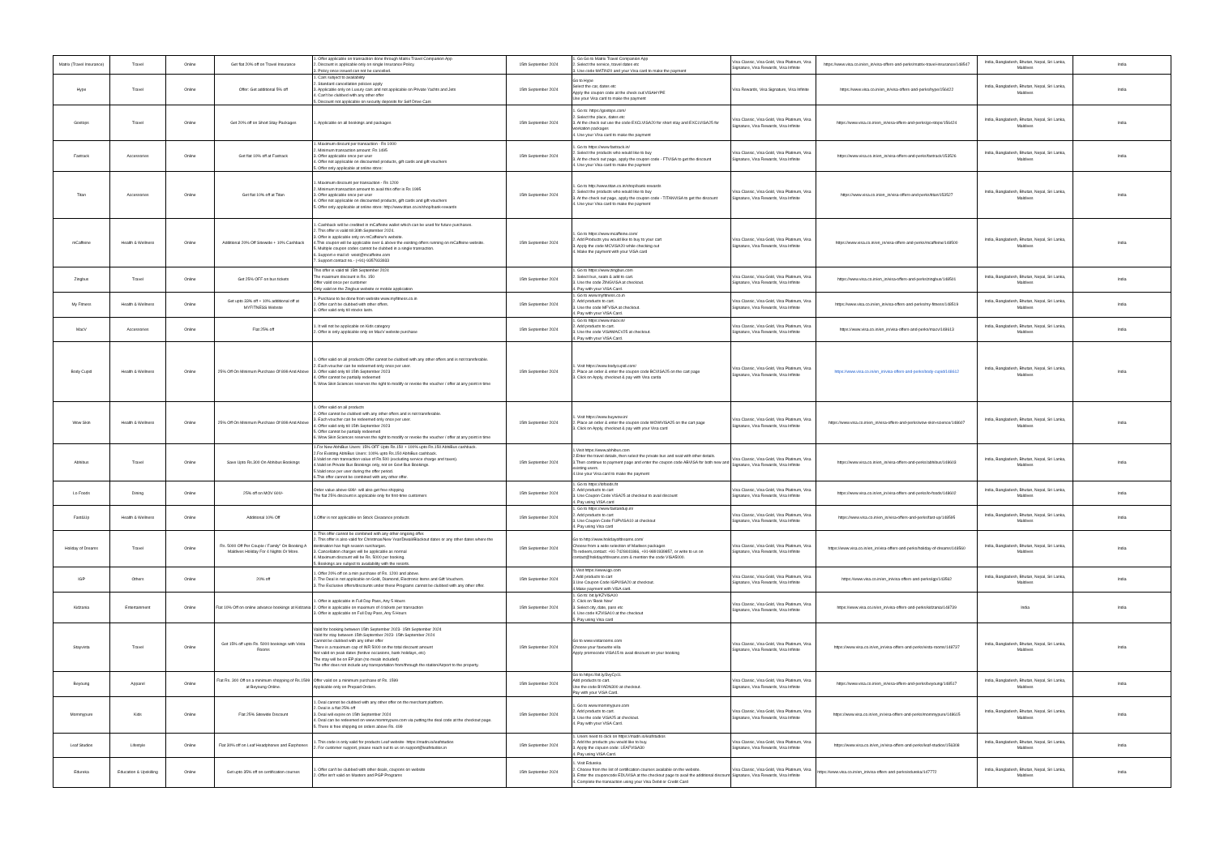| Matrix (Travel Insurance) | Travel | Online | Get flat 20% off on Travel Insurance | 1. Offer applicable on transaction done through Matrix Travel Companion App 2. Discount is applicable only on single Insurance Policy. 3. Policy once issued can not be cancelled. | 15th September 2024 | 1. Go Go to Matrix Travel Companion App 2. Select the service, travel dates etc 3. Use code MATIN20 and your Visa card to make the payment | Visa Classic, Visa Gold, Visa Platinum, Visa Signature, Visa Rewards, Visa Infinite | https://www.visa.co.in/en_in/visa-offers-and-perks/matrix-travel-insurance/148547 | India, Bangladesh, Bhutan, Nepal, Sri Lanka, Maldives | India |
| Hype | Travel | Online | Offer: Get additional 5% off | 1. Cars subject to availability 2. Standard cancellation policies apply 3. Applicable only on Luxury cars and not applicable on Private Yachts and Jets 4. Can't be clubbed with any other offer 5. Discount not applicable on security deposits for Self Drive Cars | 15th September 2024 | Go to Hype Select the car, dates etc Apply the coupon code at the check out:VISAHYPE Use your Visa card to make the payment | Visa Rewards, Visa Signature, Visa Infinite | https://www.visa.co.in/en_in/visa-offers-and-perks/hype/156422 | India, Bangladesh, Bhutan, Nepal, Sri Lanka, Maldives | India |
| Gostops | Travel | Online | Get 20% off on Short Stay Packages | 1. Applicable on all bookings and packages | 15th September 2024 | 1. Go to: https://gostops.com/ 2. Select the place, dates etc 3. At the check out use the code EXCLVISA20 for short stay and EXCLVISA25 for workation packages 4. Use your VIsa card to make the payment | Visa Classic, Visa Gold, Visa Platinum, Visa Signature, Visa Rewards, Visa Infinite | https://www.visa.co.in/en_in/visa-offers-and-perks/go-stops/156424 | India, Bangladesh, Bhutan, Nepal, Sri Lanka, Maldives | India |
| Fastrack | Accessories | Online | Get flat 10% off at Fastrack | 1. Maximum discunt per transaction - Rs 1000 2. Minimum transaction amount: Rs 1495 3. Offer applicable once per user 4. Offer not applicable on discounted products, gift cards and gift vouchers 5. Offer only applicable at online store: | 15th September 2024 | 1. Go to https://www.fastrack.in/ 2. Select the products who would like to buy 3. At the check out page, apply the coupon code - FTVISA to get the discount 4. Use your Visa card to make the payment | Visa Classic, Visa Gold, Visa Platinum, Visa Signature, Visa Rewards, Visa Infinite | https://www.visa.co.in/en_in/visa-offers-and-perks/fastrack/153526 | India, Bangladesh, Bhutan, Nepal, Sri Lanka, Maldives | India |
| Titan | Accessories | Online | Get flat 10% off at Titan | 1. Maximum discount per transaction - Rs 1200 2. Minimum transaction amount to avail this offer is Rs 1995 3. Offer applicable once per user 4. Offer not applicable on discounted products, gift cards and gift vouchers 5. Offer only applicable at online store: http://www.titan.co.in/shop/bank-rewards | 15th September 2024 | 1. Go to http://www.titan.co.in/shop/bank-rewards 2. Select the products who would like to buy 3. At the check out page, apply the coupon code - TITANVISA to get the discount 4. Use your Visa card to make the payment | Visa Classic, Visa Gold, Visa Platinum, Visa Signature, Visa Rewards, Visa Infinite | https://www.visa.co.in/en_in/visa-offers-and-perks/titan/153527 | India, Bangladesh, Bhutan, Nepal, Sri Lanka, Maldives | India |
| mCaffeine | Health & Wellness | Online | Additional 20% Off Sitewide + 10% Cashback | 1. Cashback will be credited in mCaffeine wallet which can be used for future purchases. 2. This offer is valid till 30th September 2024. 3. Offer is applicable only on mCaffeine's website. 4.This coupon will be applicable over & above the existing offers running on mCaffeine website. 5. Multiple coupon codes cannot be clubbed in a single transaction. 6. Support e-mail id- woot@mcaffeine.com 7. Support contact no.- (+91)-9357933933 | 15th September 2024 | 1. Go to https://www.mcaffeine.com/ 2. Add Products you would like to buy to your cart 3. Apply the code MCVISA20 while checking out 4. Make the payment with your VISA card | Visa Classic, Visa Gold, Visa Platinum, Visa Signature, Visa Rewards, Visa Infinite | https://www.visa.co.in/en_in/visa-offers-and-perks/mcaffeine/148500 | India, Bangladesh, Bhutan, Nepal, Sri Lanka, Maldives | India |
| Zingbus | Travel | Online | Get 25% OFF on bus tickets | This offer is valid till 15th September 2024 The maximum discount is Rs. 150 Offer valid once per customer Only valid on the Zingbus website or mobile application | 15th September 2024 | 1. Go to https://www.zingbus.com 2. Select bus, seats & add to cart. 3. Use the code ZINGVISA at checkout. 4. Pay with your VISA Card. | Visa Classic, Visa Gold, Visa Platinum, Visa Signature, Visa Rewards, Visa Infinite | https://www.visa.co.in/en_in/visa-offers-and-perks/zingbus/148501 | India, Bangladesh, Bhutan, Nepal, Sri Lanka, Maldives | India |
| My Fitness | Health & Wellness | Online | Get upto 33% off + 10% additional off at MYFITNESS Website | 1. Purchase to be done from website www.myfitness.co.in 2. Offer can't be clubbed with other offers. 3. Offer valid only till stocks lasts. | 15th September 2024 | 1. Go to www.myfitness.co.in 2. Add products to cart. 3. Use the code MFVISA at checkout. 4. Pay with your VISA Card. | Visa Classic, Visa Gold, Visa Platinum, Visa Signature, Visa Rewards, Visa Infinite | https://www.visa.co.in/en_in/visa-offers-and-perks/my-fitness/148519 | India, Bangladesh, Bhutan, Nepal, Sri Lanka, Maldives | India |
| MacV | Accessories | Online | Flat 25% off | 1. It will not be applicable on Kids category 2. Offer is only applicable only on MacV website purchase | 15th September 2024 | 1. Go to https://www.macv.in/ 2. Add products to cart. 3. Use the code VISAMACV25 at checkout. 4. Pay with your VISA Card. | Visa Classic, Visa Gold, Visa Platinum, Visa Signature, Visa Rewards, Visa Infinite | https://www.visa.co.in/en_in/visa-offers-and-perks/macv/148613 | India, Bangladesh, Bhutan, Nepal, Sri Lanka, Maldives | India |
| Body Cupid | Health & Wellness | Online | 25% Off On Minimum Purchase Of 899 And Above | 1. Offer valid on all products Offer cannot be clubbed with any other offers and is not transferable. 2. Each voucher can be redeemed only once per user. 3. Offer valid only till 15th September 2023 4. Offer cannot be partially redeemed 5. Wow Skin Sciences reserves the right to modify or revoke the voucher / offer at any point in time | 15th September 2024 | 1. Visit https://www.bodycupid.com/ 2. Place an order & enter the coupon code BCVISA25 on the cart page 3. Click on Apply, checkout & pay with Visa carda | Visa Classic, Visa Gold, Visa Platinum, Visa Signature, Visa Rewards, Visa Infinite | https://www.visa.co.in/en_in/visa-offers-and-perks/body-cupid/148612 | India, Bangladesh, Bhutan, Nepal, Sri Lanka, Maldives | India |
| Wow Skin | Health & Wellness | Online | 25% Off On Minimum Purchase Of 899 And Above | 1. Offer valid on all products 2. Offer cannot be clubbed with any other offers and is not transferable. 3. Each voucher can be redeemed only once per user. 4. Offer valid only till 15th September 2023 5. Offer cannot be partially redeemed 6. Wow Skin Sciences reserves the right to modify or revoke the voucher / offer at any point in time | 15th September 2024 | 1. Visit https://www.buywow.in/ 2. Place an order & enter the coupon code WOWVISA25 on the cart page 3. Click on Apply, checkout & pay with your Visa card | Visa Classic, Visa Gold, Visa Platinum, Visa Signature, Visa Rewards, Visa Infinite | https://www.visa.co.in/en_in/visa-offers-and-perks/wow-skin-science/148607 | India, Bangladesh, Bhutan, Nepal, Sri Lanka, Maldives | India |
| Abhibus | Travel | Online | Save Upto Rs.300 On Abhibus Bookings | 1.For New AbhiBus Users: 15% OFF Upto Rs.150 + 100% upto Rs.150 AbhiBus cashback. 2.For Existing AbhiBus Users: 100% upto Rs.150 AbhiBus cashback. 3.Valid on min transaction value of Rs.500 (excluding service charge and taxes). 4.Valid on Private Bus Bookings only, not on Govt Bus Bookings. 5.Valid once per user during the offer period. 6.This offer cannot be combined with any other offer. | 15th September 2024 | 1.Visit https://www.abhibus.com 2.Enter the travel details, then select the private bus and seat with other details. 3.Then continue to payment page and enter the coupon code ABVISA for both new and existing users. 4.Use your Visa card to make the payment | Visa Classic, Visa Gold, Visa Platinum, Visa Signature, Visa Rewards, Visa Infinite | https://www.visa.co.in/en_in/visa-offers-and-perks/abhibus/148603 | India, Bangladesh, Bhutan, Nepal, Sri Lanka, Maldives | India |
| Lo Foods | Dining | Online | 25% off on MOV 600/- | Order value above 699/- will also get free shipping The flat 25% discount is applicable only for first-time customers | 15th September 2024 | 1. Go to https://lofoods.fit 2. Add products to cart 3. Use Coupon Code VISA25 at checkout to avail discount 4. Pay using VISA card | Visa Classic, Visa Gold, Visa Platinum, Visa Signature, Visa Rewards, Visa Infinite | https://www.visa.co.in/en_in/visa-offers-and-perks/lo-foods/148602 | India, Bangladesh, Bhutan, Nepal, Sri Lanka, Maldives | India |
| Fast&Up | Health & Wellness | Online | Additional 10% Off | 1.Offer is not applicable on Stock Clearance products | 15th September 2024 | 1. Go to https://www.fastandup.in/ 2. Add products to cart 3. Use Coupon Code FUPVISA10 at checkout 4. Pay using Visa card | Visa Classic, Visa Gold, Visa Platinum, Visa Signature, Visa Rewards, Visa Infinite | https://www.visa.co.in/en_in/visa-offers-and-perks/fast-up/148595 | India, Bangladesh, Bhutan, Nepal, Sri Lanka, Maldives | India |
| Holiday of Dreams | Travel | Online | Rs. 5000 Off Per Couple / Family" On Booking A Maldives Holiday For 4 Nights Or More. | 1. This offer cannot be combined with any other ongoing offer. 2. This offer is also valid for Christmas/New Year/Diwali/Blackout dates or any other dates where the destination has high season surcharges. 3. Cancellation charges will be applicable as normal 4. Maximum discount will be Rs. 5000 per booking. 5. Bookings are subject to availability with the resorts. | 15th September 2024 | Go to http://www.holidayofdreams.com/ Choose from a wide selection of Madives packages To redeem,contact: +91-7428441866, +91-9891939857, or write to us on contact@holidayofdreams.com & mention the code VISA5000. | Visa Classic, Visa Gold, Visa Platinum, Visa Signature, Visa Rewards, Visa Infinite | https://www.visa.co.in/en_in/visa-offers-and-perks/holiday-of-dreams/148560 | India, Bangladesh, Bhutan, Nepal, Sri Lanka, Maldives | India |
| IGP | Others | Online | 20% off | 1. Offer 20% off on a min purchase of Rs. 1200 and above. 2. The Deal is not applicable on Gold, Diamond, Electronic Items and Gift Vouchers. 3. The Exclusive offers/discounts under these Programs cannot be clubbed with any other offer. | 15th September 2024 | 1.Visit https://www.igp.com 2.Add products to cart 3.Use Coupon Code IGPVISA20 at checkout. 4.Make payment with VISA card. | Visa Classic, Visa Gold, Visa Platinum, Visa Signature, Visa Rewards, Visa Infinite | https://www.visa.co.in/en_in/visa-offers-and-perks/igp/143562 | India, Bangladesh, Bhutan, Nepal, Sri Lanka, Maldives | India |
| Kidzania | Entertainment | Online | Flat 10% Off on online advance bookings at Kidzania | 1. Offer is applicable in Full Day Pass, Any 5 Hours 2. Offer is applicable on maximum of 4 tickets per transaction 3. Offer is applicable on Full Day Pass, Any 5 Hours | 15th September 2024 | 1. Go to: bit.ly/KZVISA10 2. Click on 'Book Now' 3. Select city, date, pass etc 4. Use code KZVISA10 at the checkout 5. Pay using Visa card | Visa Classic, Visa Gold, Visa Platinum, Visa Signature, Visa Rewards, Visa Infinite | https://www.visa.co.in/en_in/visa-offers-and-perks/kidzania/148739 | India | India |
| Stayvista | Travel | Online | Get 15% off upto Rs. 5000 bookings with Vista Rooms | Valid for booking between 15th September 2023- 15th September 2024 Valid for stay between 15th September 2023- 15th September 2024 Cannot be clubbed with any other offer There is a maximum cap of INR 5000 on the total discount amount Not valid on peak dates (festive occasions, bank holidays, etc) The stay will be on EP plan (no meals included) The offer does not include any transportation from/through the station/Airport to the property. | 15th September 2024 | Go to www.vistarooms.com Choose your favourite villa Apply promocode VISA15 to avail discount on your booking | Visa Classic, Visa Gold, Visa Platinum, Visa Signature, Visa Rewards, Visa Infinite | https://www.visa.co.in/en_in/visa-offers-and-perks/vista-rooms/148737 | India, Bangladesh, Bhutan, Nepal, Sri Lanka, Maldives | India |
| Beyoung | Apparel | Online | Flat Rs. 300 Off on a minimum shopping of Rs.1599 at Beyoung Online. | Offer valid on a minimum purchase of Rs. 1599 Applicable only on Prepaid Orders. | 15th September 2024 | Go to https://bit.ly/3vyCp1L Add products to cart. Use the code BYADN300 at checkout. Pay with your VISA Card. | Visa Classic, Visa Gold, Visa Platinum, Visa Signature, Visa Rewards, Visa Infinite | https://www.visa.co.in/en_in/visa-offers-and-perks/beyoung/148517 | India, Bangladesh, Bhutan, Nepal, Sri Lanka, Maldives | India |
| Mommypure | Kids | Online | Flat 25% Sitewide Discount | 1. Deal cannot be clubbed with any other offer on the merchant platform. 2. Deal is a flat 25% off 3. Deal will expire on 15th September 2024 4. Deal can be redeemed on www.mommypure.com via putting the deal code at the checkout page. 5. There is free shipping on orders above Rs. 499 | 15th September 2024 | 1. Go to www.mommypure.com 2. Add products to cart. 3. Use the code VISA25 at checkout. 4. Pay with your VISA Card. | Visa Classic, Visa Gold, Visa Platinum, Visa Signature, Visa Rewards, Visa Infinite | https://www.visa.co.in/en_in/visa-offers-and-perks/mommypure/148615 | India, Bangladesh, Bhutan, Nepal, Sri Lanka, Maldives | India |
| Leaf Studios | Lifestyle | Online | Flat 30% off on Leaf Headphones and Earphones | 1. This code is only valid for products Leaf website- https://madn.io/leafstudios 2. For customer support, please reach out to us on support@leafstudios.in | 15th September 2024 | 1. Users need to click on https://madn.io/leafstudios 2. Add the products you would like to buy. 3. Apply the copuon code: LEAFVISA30 4. Pay using VISA Card. | Visa Classic, Visa Gold, Visa Platinum, Visa Signature, Visa Rewards, Visa Infinite | https://www.visa.co.in/en_in/visa-offers-and-perks/leaf-studios/156308 | India, Bangladesh, Bhutan, Nepal, Sri Lanka, Maldives | India |
| Edureka | Education & Upskilling | Online | Get upto 35% off on certification courses | 1. Offer can't be clubbed with other deals, coupons on website 2. Offer isn't valid on Masters and PGP Programs | 15th September 2024 | 1. Visit Edureka 2. Choose from the list of certification courses available on the website. 3. Enter the couponcode EDUVISA at the checkout page to avail the additional discount 4. Complete the transaction using your Visa Debit or Credit Card | Visa Classic, Visa Gold, Visa Platinum, Visa Signature, Visa Rewards, Visa Infinite | https://www.visa.co.in/en_in/visa-offers-and-perks/edureka/147772 | India, Bangladesh, Bhutan, Nepal, Sri Lanka, Maldives | India |